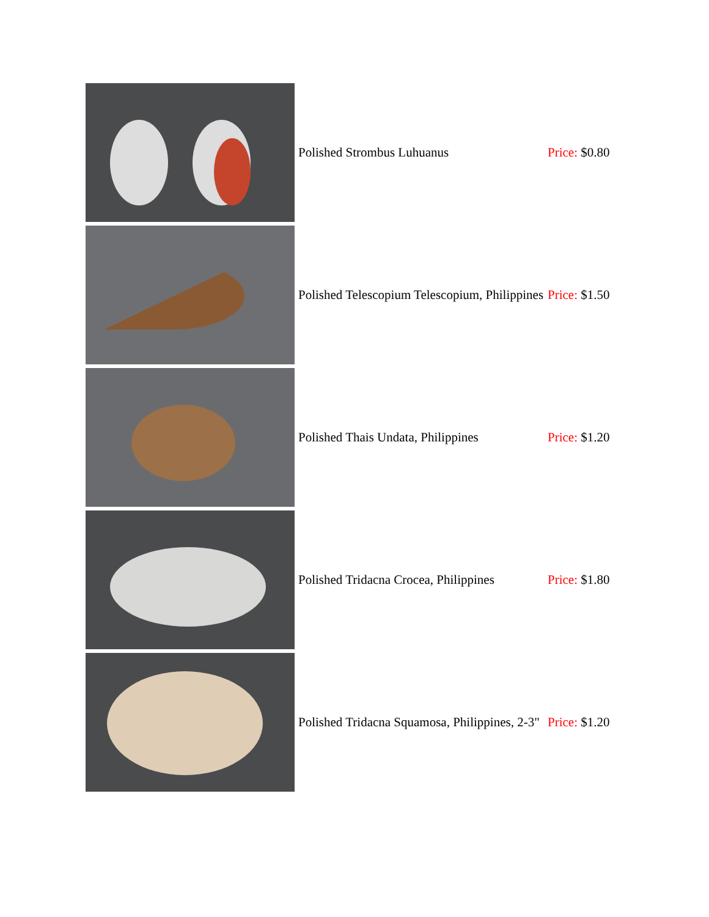| | Polished Strombus Luhuanus | Price: $0.80 |
| | Polished Telescopium Telescopium, Philippines | Price: $1.50 |
| | Polished Thais Undata, Philippines | Price: $1.20 |
| | Polished Tridacna Crocea, Philippines | Price: $1.80 |
| | Polished Tridacna Squamosa, Philippines, 2-3" | Price: $1.20 |